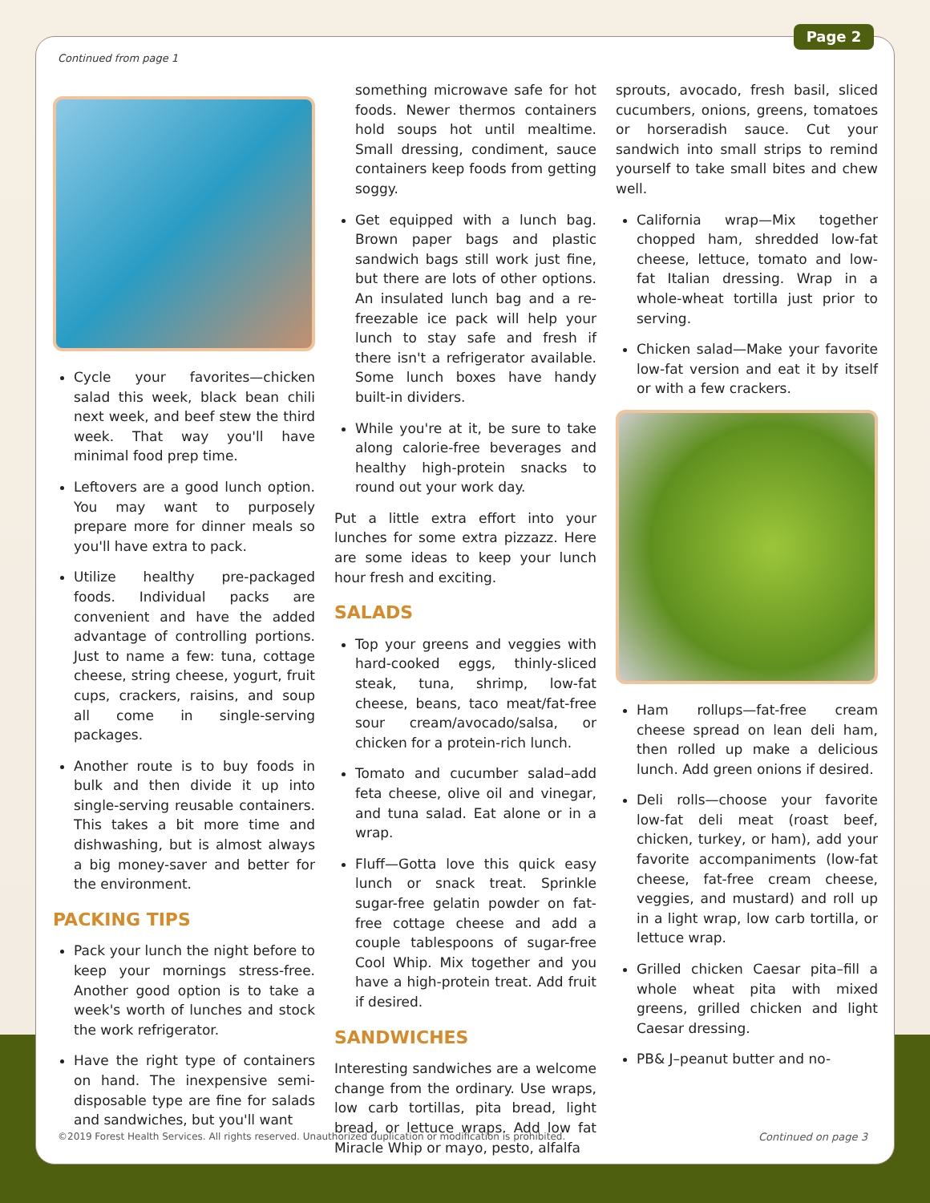Page 2
Continued from page 1
Cycle your favorites—chicken salad this week, black bean chili next week, and beef stew the third week. That way you'll have minimal food prep time.
Leftovers are a good lunch option. You may want to purposely prepare more for dinner meals so you'll have extra to pack.
Utilize healthy pre-packaged foods. Individual packs are convenient and have the added advantage of controlling portions. Just to name a few: tuna, cottage cheese, string cheese, yogurt, fruit cups, crackers, raisins, and soup all come in single-serving packages.
Another route is to buy foods in bulk and then divide it up into single-serving reusable containers. This takes a bit more time and dishwashing, but is almost always a big money-saver and better for the environment.
PACKING TIPS
Pack your lunch the night before to keep your mornings stress-free. Another good option is to take a week's worth of lunches and stock the work refrigerator.
Have the right type of containers on hand. The inexpensive semi-disposable type are fine for salads and sandwiches, but you'll want
something microwave safe for hot foods. Newer thermos containers hold soups hot until mealtime. Small dressing, condiment, sauce containers keep foods from getting soggy.
Get equipped with a lunch bag. Brown paper bags and plastic sandwich bags still work just fine, but there are lots of other options. An insulated lunch bag and a re-freezable ice pack will help your lunch to stay safe and fresh if there isn't a refrigerator available. Some lunch boxes have handy built-in dividers.
While you're at it, be sure to take along calorie-free beverages and healthy high-protein snacks to round out your work day.
Put a little extra effort into your lunches for some extra pizzazz. Here are some ideas to keep your lunch hour fresh and exciting.
SALADS
Top your greens and veggies with hard-cooked eggs, thinly-sliced steak, tuna, shrimp, low-fat cheese, beans, taco meat/fat-free sour cream/avocado/salsa, or chicken for a protein-rich lunch.
Tomato and cucumber salad–add feta cheese, olive oil and vinegar, and tuna salad. Eat alone or in a wrap.
Fluff—Gotta love this quick easy lunch or snack treat. Sprinkle sugar-free gelatin powder on fat-free cottage cheese and add a couple tablespoons of sugar-free Cool Whip. Mix together and you have a high-protein treat. Add fruit if desired.
SANDWICHES
Interesting sandwiches are a welcome change from the ordinary. Use wraps, low carb tortillas, pita bread, light bread, or lettuce wraps. Add low fat Miracle Whip or mayo, pesto, alfalfa
sprouts, avocado, fresh basil, sliced cucumbers, onions, greens, tomatoes or horseradish sauce. Cut your sandwich into small strips to remind yourself to take small bites and chew well.
California wrap—Mix together chopped ham, shredded low-fat cheese, lettuce, tomato and low-fat Italian dressing. Wrap in a whole-wheat tortilla just prior to serving.
Chicken salad—Make your favorite low-fat version and eat it by itself or with a few crackers.
Ham rollups—fat-free cream cheese spread on lean deli ham, then rolled up make a delicious lunch. Add green onions if desired.
Deli rolls—choose your favorite low-fat deli meat (roast beef, chicken, turkey, or ham), add your favorite accompaniments (low-fat cheese, fat-free cream cheese, veggies, and mustard) and roll up in a light wrap, low carb tortilla, or lettuce wrap.
Grilled chicken Caesar pita–fill a whole wheat pita with mixed greens, grilled chicken and light Caesar dressing.
PB& J–peanut butter and no-
©2019 Forest Health Services. All rights reserved. Unauthorized duplication or modification is prohibited. Continued on page 3